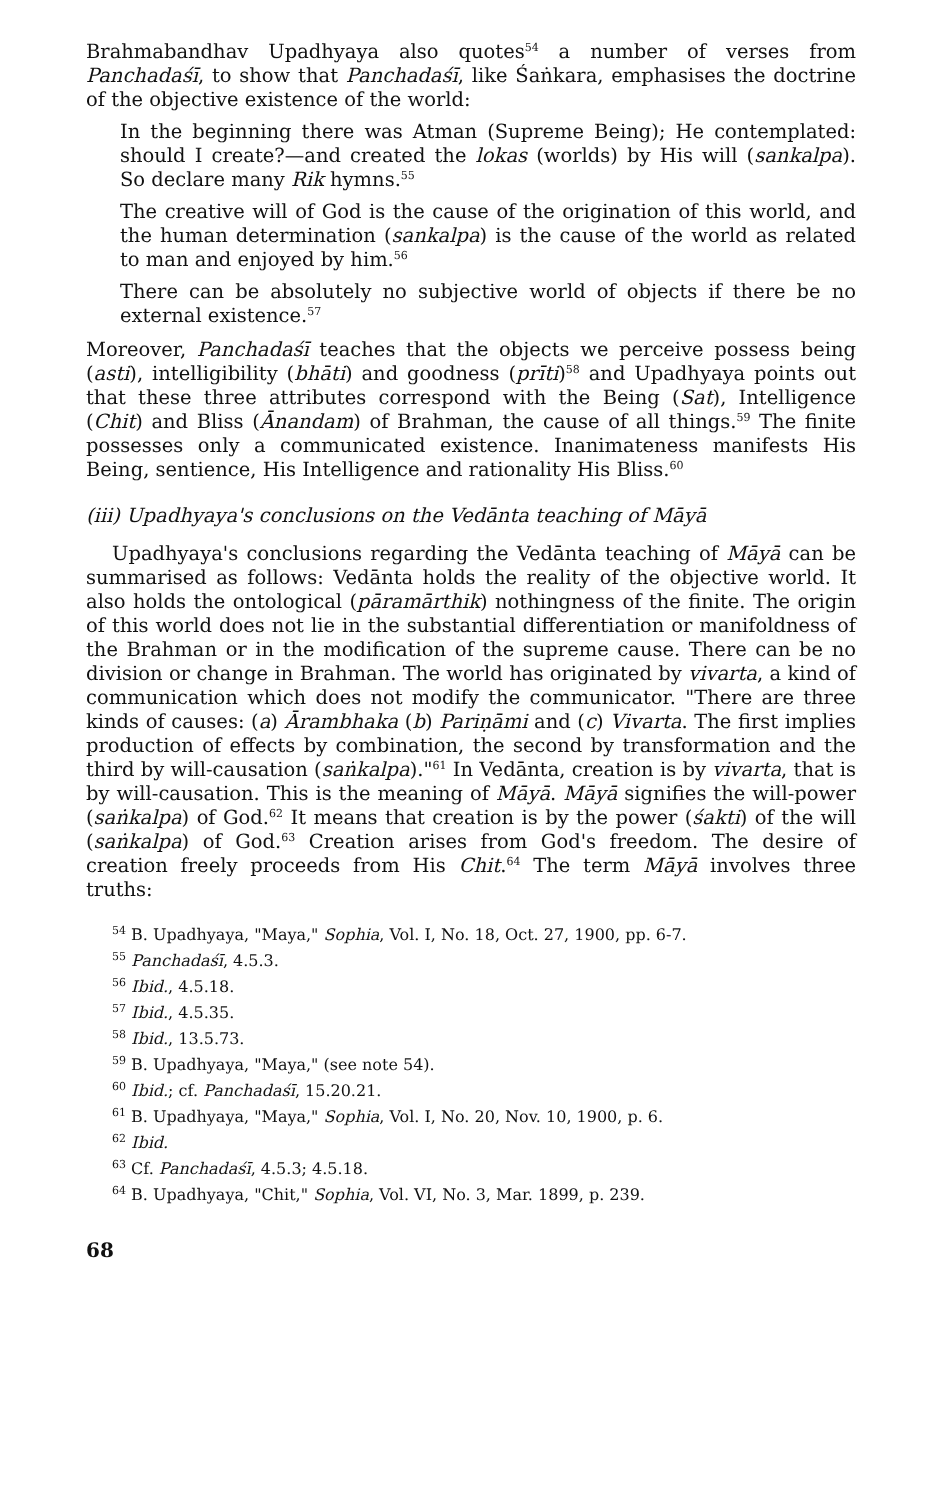Brahmabandhav Upadhyaya also quotes<sup>54</sup> a number of verses from Panchadaśī, to show that Panchadaśī, like Śaṅkara, emphasises the doctrine of the objective existence of the world:
In the beginning there was Atman (Supreme Being); He contemplated: should I create?—and created the lokas (worlds) by His will (sankalpa). So declare many Rik hymns.<sup>55</sup>
The creative will of God is the cause of the origination of this world, and the human determination (sankalpa) is the cause of the world as related to man and enjoyed by him.<sup>56</sup>
There can be absolutely no subjective world of objects if there be no external existence.<sup>57</sup>
Moreover, Panchadaśī teaches that the objects we perceive possess being (asti), intelligibility (bhāti) and goodness (prīti)<sup>58</sup> and Upadhyaya points out that these three attributes correspond with the Being (Sat), Intelligence (Chit) and Bliss (Ānandam) of Brahman, the cause of all things.<sup>59</sup> The finite possesses only a communicated existence. Inanimateness manifests His Being, sentience, His Intelligence and rationality His Bliss.<sup>60</sup>
(iii) Upadhyaya's conclusions on the Vedānta teaching of Māyā
Upadhyaya's conclusions regarding the Vedānta teaching of Māyā can be summarised as follows: Vedānta holds the reality of the objective world. It also holds the ontological (pāramārthik) nothingness of the finite. The origin of this world does not lie in the substantial differentiation or manifoldness of the Brahman or in the modification of the supreme cause. There can be no division or change in Brahman. The world has originated by vivarta, a kind of communication which does not modify the communicator. "There are three kinds of causes: (a) Ārambhaka (b) Pariṇāmi and (c) Vivarta. The first implies production of effects by combination, the second by transformation and the third by will-causation (saṅkalpa)."<sup>61</sup> In Vedānta, creation is by vivarta, that is by will-causation. This is the meaning of Māyā. Māyā signifies the will-power (saṅkalpa) of God.<sup>62</sup> It means that creation is by the power (śakti) of the will (saṅkalpa) of God.<sup>63</sup> Creation arises from God's freedom. The desire of creation freely proceeds from His Chit.<sup>64</sup> The term Māyā involves three truths:
<sup>54</sup> B. Upadhyaya, "Maya," Sophia, Vol. I, No. 18, Oct. 27, 1900, pp. 6-7.
<sup>55</sup> Panchadaśī, 4.5.3.
<sup>56</sup> Ibid., 4.5.18.
<sup>57</sup> Ibid., 4.5.35.
<sup>58</sup> Ibid., 13.5.73.
<sup>59</sup> B. Upadhyaya, "Maya," (see note 54).
<sup>60</sup> Ibid.; cf. Panchadaśī, 15.20.21.
<sup>61</sup> B. Upadhyaya, "Maya," Sophia, Vol. I, No. 20, Nov. 10, 1900, p. 6.
<sup>62</sup> Ibid.
<sup>63</sup> Cf. Panchadaśī, 4.5.3; 4.5.18.
<sup>64</sup> B. Upadhyaya, "Chit," Sophia, Vol. VI, No. 3, Mar. 1899, p. 239.
68